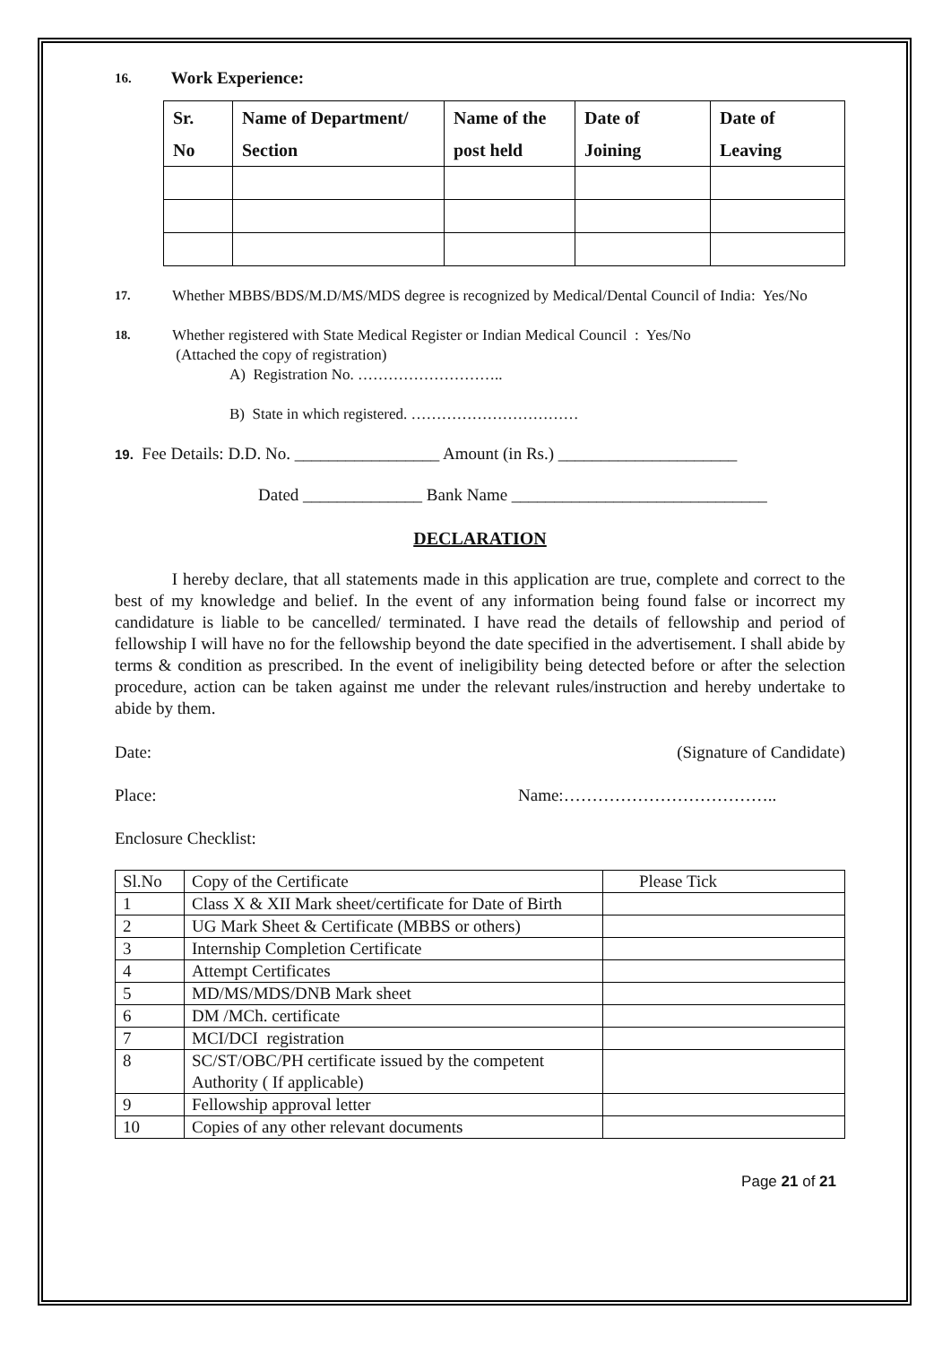16. Work Experience:
| Sr. No | Name of Department/ Section | Name of the post held | Date of Joining | Date of Leaving |
| --- | --- | --- | --- | --- |
17.
Whether MBBS/BDS/M.D/MS/MDS degree is recognized by Medical/Dental Council of India: Yes/No
18.
Whether registered with State Medical Register or Indian Medical Council : Yes/No
(Attached the copy of registration)
A) Registration No. ………………………..
B) State in which registered. ……………………………
19. Fee Details: D.D. No. _________________ Amount (in Rs.) _____________________
Dated ______________ Bank Name ______________________________
DECLARATION
I hereby declare, that all statements made in this application are true, complete and correct to the best of my knowledge and belief. In the event of any information being found false or incorrect my candidature is liable to be cancelled/ terminated. I have read the details of fellowship and period of fellowship I will have no for the fellowship beyond the date specified in the advertisement. I shall abide by terms & condition as prescribed. In the event of ineligibility being detected before or after the selection procedure, action can be taken against me under the relevant rules/instruction and hereby undertake to abide by them.
Date: (Signature of Candidate)
Place: Name:………………………………..
Enclosure Checklist:
| Sl.No | Copy of the Certificate | Please Tick |
| 1 | Class X & XII Mark sheet/certificate for Date of Birth | |
| 2 | UG Mark Sheet & Certificate (MBBS or others) | |
| 3 | Internship Completion Certificate | |
| 4 | Attempt Certificates | |
| 5 | MD/MS/MDS/DNB Mark sheet | |
| 6 | DM /MCh. certificate | |
| 7 | MCI/DCI registration | |
| 8 | SC/ST/OBC/PH certificate issued by the competent Authority ( If applicable) | |
| 9 | Fellowship approval letter | |
| 10 | Copies of any other relevant documents | |
Page 21 of 21